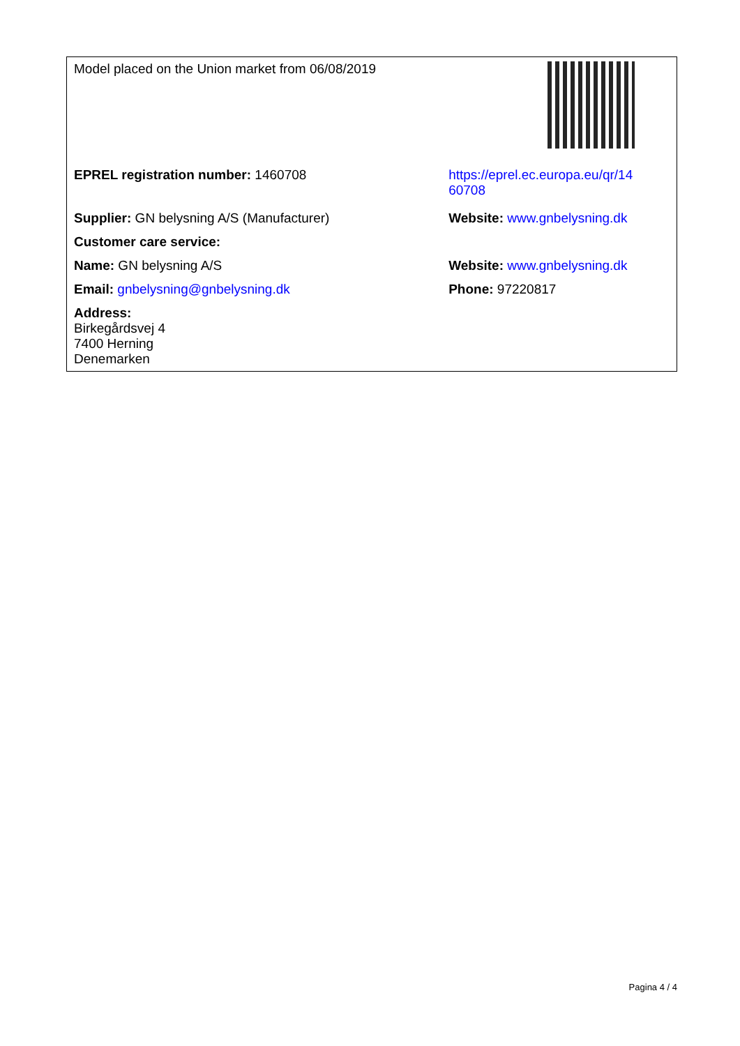| Model placed on the Union market from 06/08/2019 | |
| EPREL registration number: 1460708 | https://eprel.ec.europa.eu/qr/14 60708 |
| Supplier: GN belysning A/S (Manufacturer) | Website: www.gnbelysning.dk |
| Customer care service: | |
| Name: GN belysning A/S | Website: www.gnbelysning.dk |
| Email: gnbelysning@gnbelysning.dk | Phone: 97220817 |
| Address: Birkegårdsvej 4 7400 Herning Denemarken | |
Pagina 4 / 4